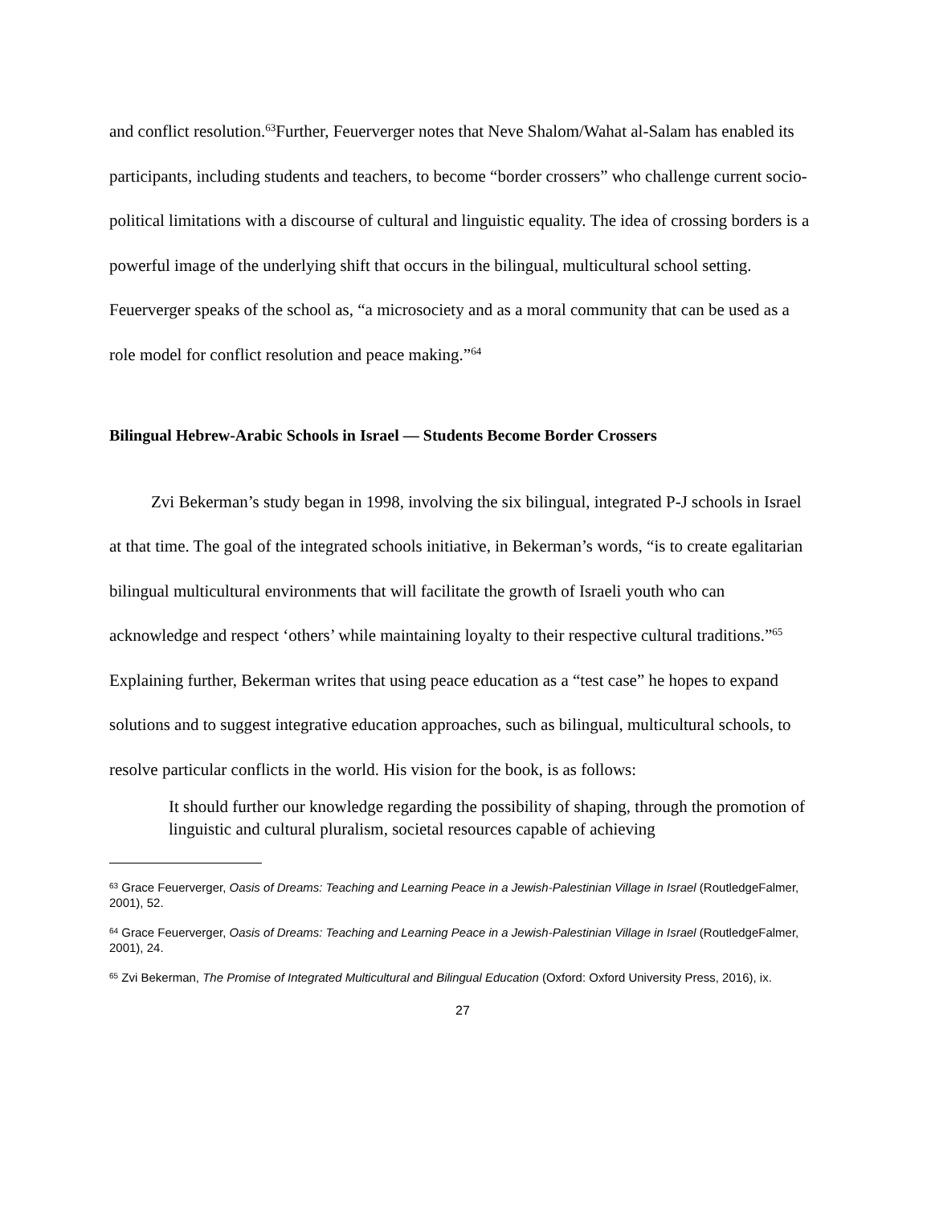and conflict resolution.<sup>63</sup>Further, Feuerverger notes that Neve Shalom/Wahat al-Salam has enabled its participants, including students and teachers, to become “border crossers” who challenge current socio-political limitations with a discourse of cultural and linguistic equality. The idea of crossing borders is a powerful image of the underlying shift that occurs in the bilingual, multicultural school setting. Feuerverger speaks of the school as, “a microsociety and as a moral community that can be used as a role model for conflict resolution and peace making.”<sup>64</sup>
Bilingual Hebrew-Arabic Schools in Israel — Students Become Border Crossers
Zvi Bekerman’s study began in 1998, involving the six bilingual, integrated P-J schools in Israel at that time. The goal of the integrated schools initiative, in Bekerman’s words, “is to create egalitarian bilingual multicultural environments that will facilitate the growth of Israeli youth who can acknowledge and respect ‘others’ while maintaining loyalty to their respective cultural traditions.”<sup>65</sup> Explaining further, Bekerman writes that using peace education as a “test case” he hopes to expand solutions and to suggest integrative education approaches, such as bilingual, multicultural schools, to resolve particular conflicts in the world. His vision for the book, is as follows:
It should further our knowledge regarding the possibility of shaping, through the promotion of linguistic and cultural pluralism, societal resources capable of achieving
<sup>63</sup> Grace Feuerverger, Oasis of Dreams: Teaching and Learning Peace in a Jewish-Palestinian Village in Israel (RoutledgeFalmer, 2001), 52.
<sup>64</sup> Grace Feuerverger, Oasis of Dreams: Teaching and Learning Peace in a Jewish-Palestinian Village in Israel (RoutledgeFalmer, 2001), 24.
<sup>65</sup> Zvi Bekerman, The Promise of Integrated Multicultural and Bilingual Education (Oxford: Oxford University Press, 2016), ix.
27